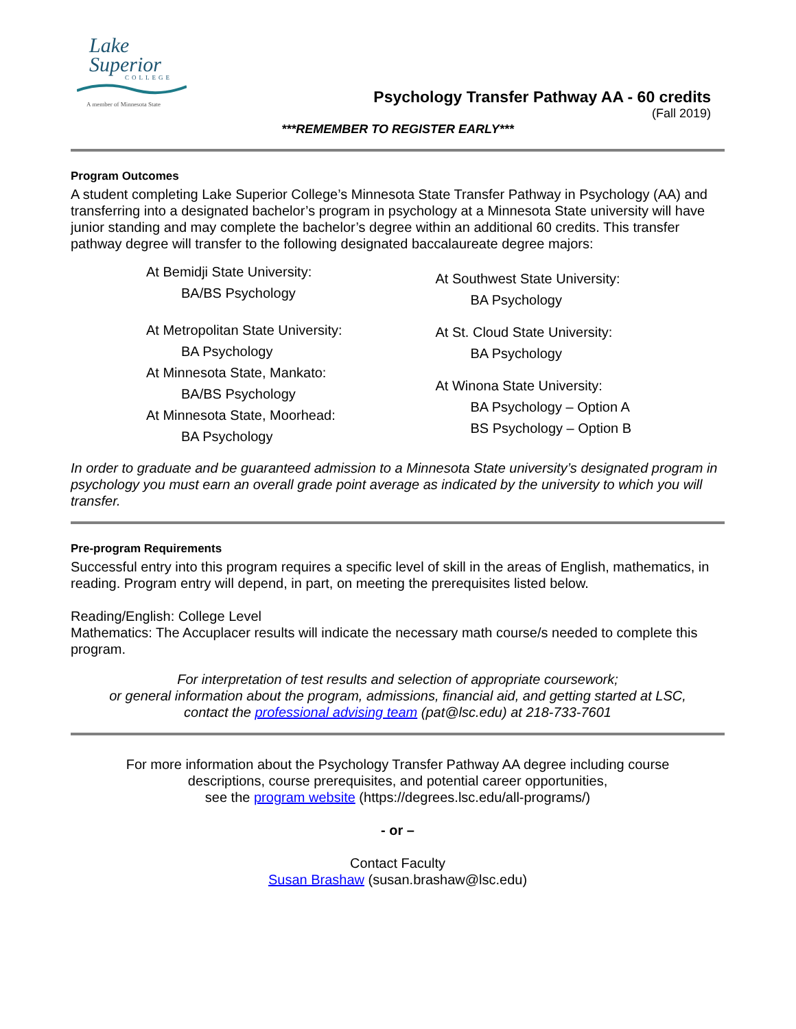Lake
Superior
COLLEGE
A member of Minnesota State
Psychology Transfer Pathway AA - 60 credits
(Fall 2019)
***REMEMBER TO REGISTER EARLY***
Program Outcomes
A student completing Lake Superior College’s Minnesota State Transfer Pathway in Psychology (AA) and transferring into a designated bachelor’s program in psychology at a Minnesota State university will have junior standing and may complete the bachelor’s degree within an additional 60 credits. This transfer pathway degree will transfer to the following designated baccalaureate degree majors:
At Bemidji State University:
BA/BS Psychology
At Metropolitan State University:
BA Psychology
At Minnesota State, Mankato:
BA/BS Psychology
At Minnesota State, Moorhead:
BA Psychology
At Southwest State University:
BA Psychology
At St. Cloud State University:
BA Psychology
At Winona State University:
BA Psychology – Option A
BS Psychology – Option B
In order to graduate and be guaranteed admission to a Minnesota State university’s designated program in psychology you must earn an overall grade point average as indicated by the university to which you will transfer.
Pre-program Requirements
Successful entry into this program requires a specific level of skill in the areas of English, mathematics, in reading. Program entry will depend, in part, on meeting the prerequisites listed below.
Reading/English: College Level
Mathematics: The Accuplacer results will indicate the necessary math course/s needed to complete this program.
For interpretation of test results and selection of appropriate coursework;
or general information about the program, admissions, financial aid, and getting started at LSC,
contact the professional advising team (pat@lsc.edu) at 218-733-7601
For more information about the Psychology Transfer Pathway AA degree including course
descriptions, course prerequisites, and potential career opportunities,
see the program website (https://degrees.lsc.edu/all-programs/)
- or –
Contact Faculty
Susan Brashaw (susan.brashaw@lsc.edu)